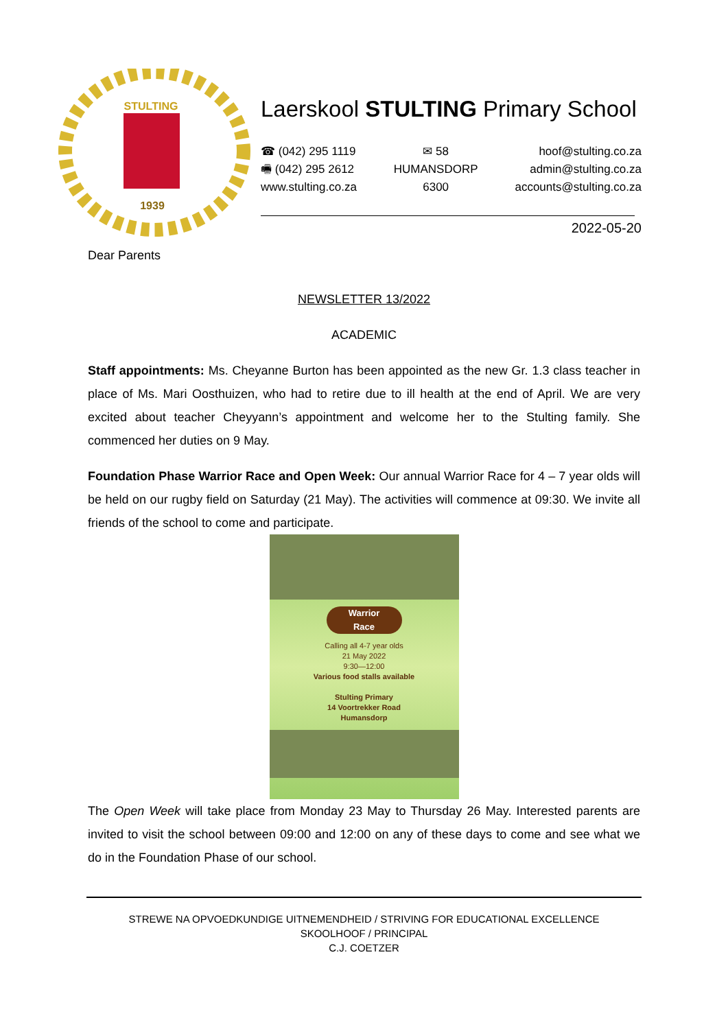STULTING
1939
Laerskool STULTING Primary School
☎ (042) 295 1119
🖷 (042) 295 2612
www.stulting.co.za
✉ 58
HUMANSDORP
6300
hoof@stulting.co.za
admin@stulting.co.za
accounts@stulting.co.za
2022-05-20
Dear Parents
NEWSLETTER 13/2022
ACADEMIC
Staff appointments: Ms. Cheyanne Burton has been appointed as the new Gr. 1.3 class teacher in place of Ms. Mari Oosthuizen, who had to retire due to ill health at the end of April. We are very excited about teacher Cheyyann’s appointment and welcome her to the Stulting family. She commenced her duties on 9 May.
Foundation Phase Warrior Race and Open Week: Our annual Warrior Race for 4 – 7 year olds will be held on our rugby field on Saturday (21 May). The activities will commence at 09:30. We invite all friends of the school to come and participate.
Warrior
Race
Calling all 4-7 year olds
21 May 2022
9:30—12:00
Various food stalls available
Stulting Primary
14 Voortrekker Road
Humansdorp
The Open Week will take place from Monday 23 May to Thursday 26 May. Interested parents are invited to visit the school between 09:00 and 12:00 on any of these days to come and see what we do in the Foundation Phase of our school.
STREWE NA OPVOEDKUNDIGE UITNEMENDHEID / STRIVING FOR EDUCATIONAL EXCELLENCE
SKOOLHOOF / PRINCIPAL
C.J. COETZER